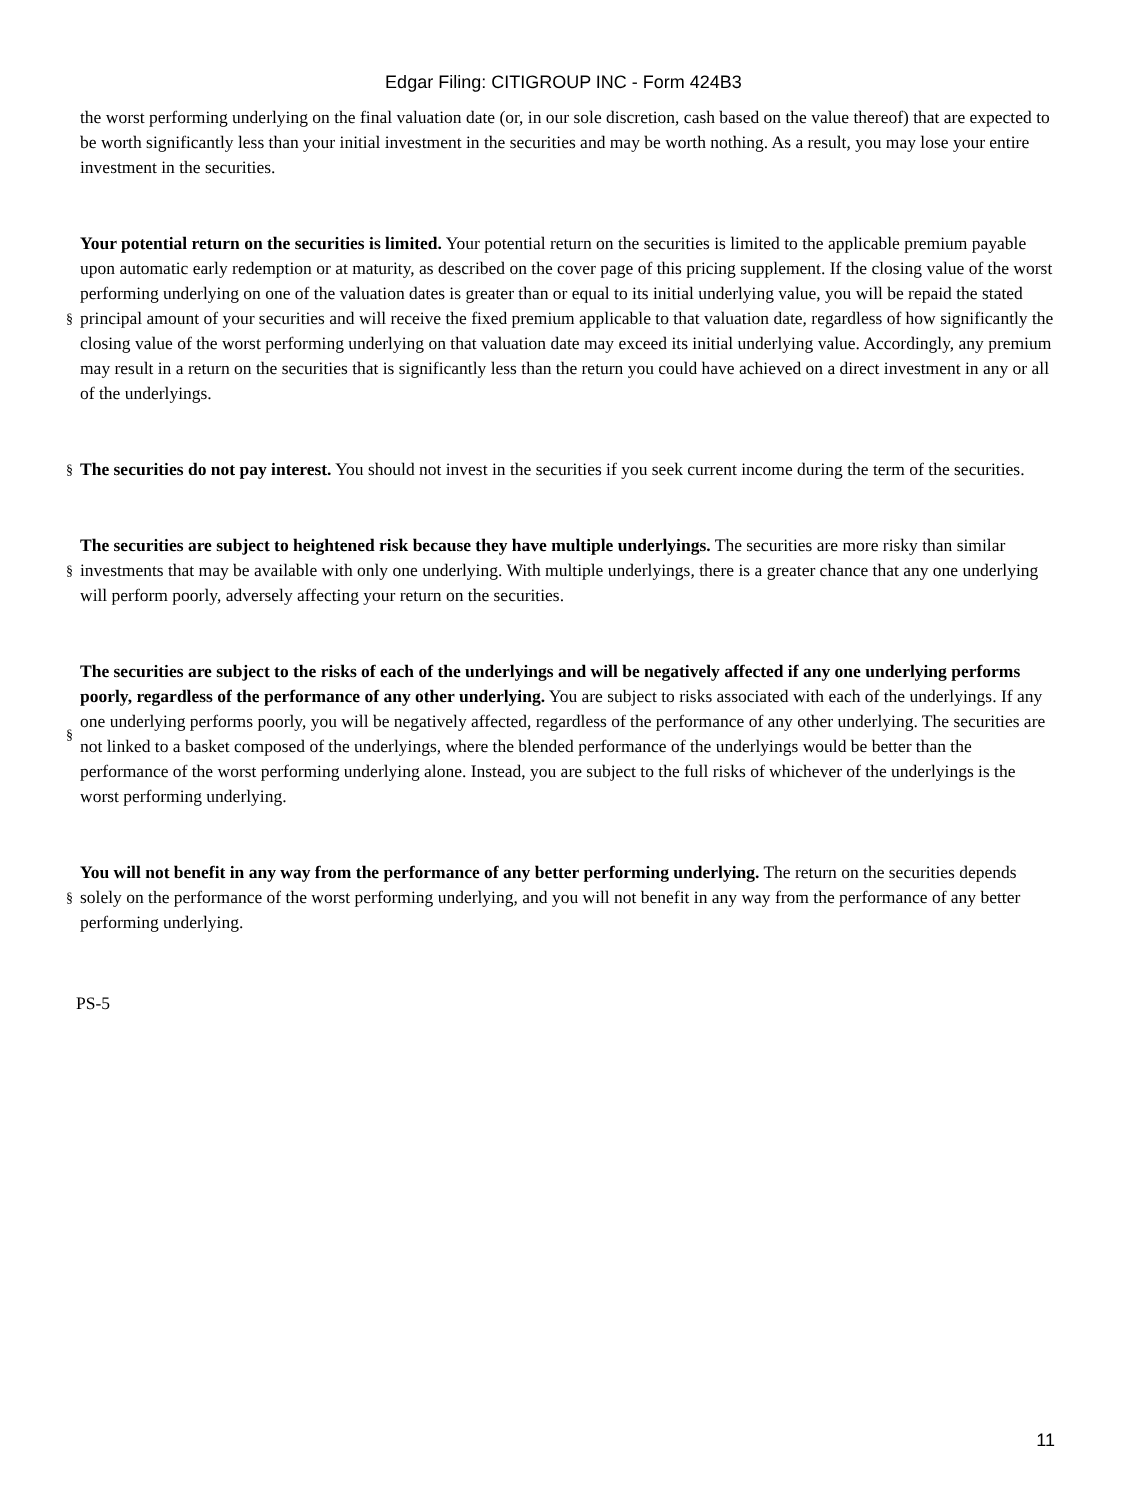Edgar Filing: CITIGROUP INC - Form 424B3
the worst performing underlying on the final valuation date (or, in our sole discretion, cash based on the value thereof) that are expected to be worth significantly less than your initial investment in the securities and may be worth nothing. As a result, you may lose your entire investment in the securities.
§
Your potential return on the securities is limited. Your potential return on the securities is limited to the applicable premium payable upon automatic early redemption or at maturity, as described on the cover page of this pricing supplement. If the closing value of the worst performing underlying on one of the valuation dates is greater than or equal to its initial underlying value, you will be repaid the stated principal amount of your securities and will receive the fixed premium applicable to that valuation date, regardless of how significantly the closing value of the worst performing underlying on that valuation date may exceed its initial underlying value. Accordingly, any premium may result in a return on the securities that is significantly less than the return you could have achieved on a direct investment in any or all of the underlyings.
§
The securities do not pay interest. You should not invest in the securities if you seek current income during the term of the securities.
§
The securities are subject to heightened risk because they have multiple underlyings. The securities are more risky than similar investments that may be available with only one underlying. With multiple underlyings, there is a greater chance that any one underlying will perform poorly, adversely affecting your return on the securities.
§
The securities are subject to the risks of each of the underlyings and will be negatively affected if any one underlying performs poorly, regardless of the performance of any other underlying. You are subject to risks associated with each of the underlyings. If any one underlying performs poorly, you will be negatively affected, regardless of the performance of any other underlying. The securities are not linked to a basket composed of the underlyings, where the blended performance of the underlyings would be better than the performance of the worst performing underlying alone. Instead, you are subject to the full risks of whichever of the underlyings is the worst performing underlying.
§
You will not benefit in any way from the performance of any better performing underlying. The return on the securities depends solely on the performance of the worst performing underlying, and you will not benefit in any way from the performance of any better performing underlying.
PS-5
11